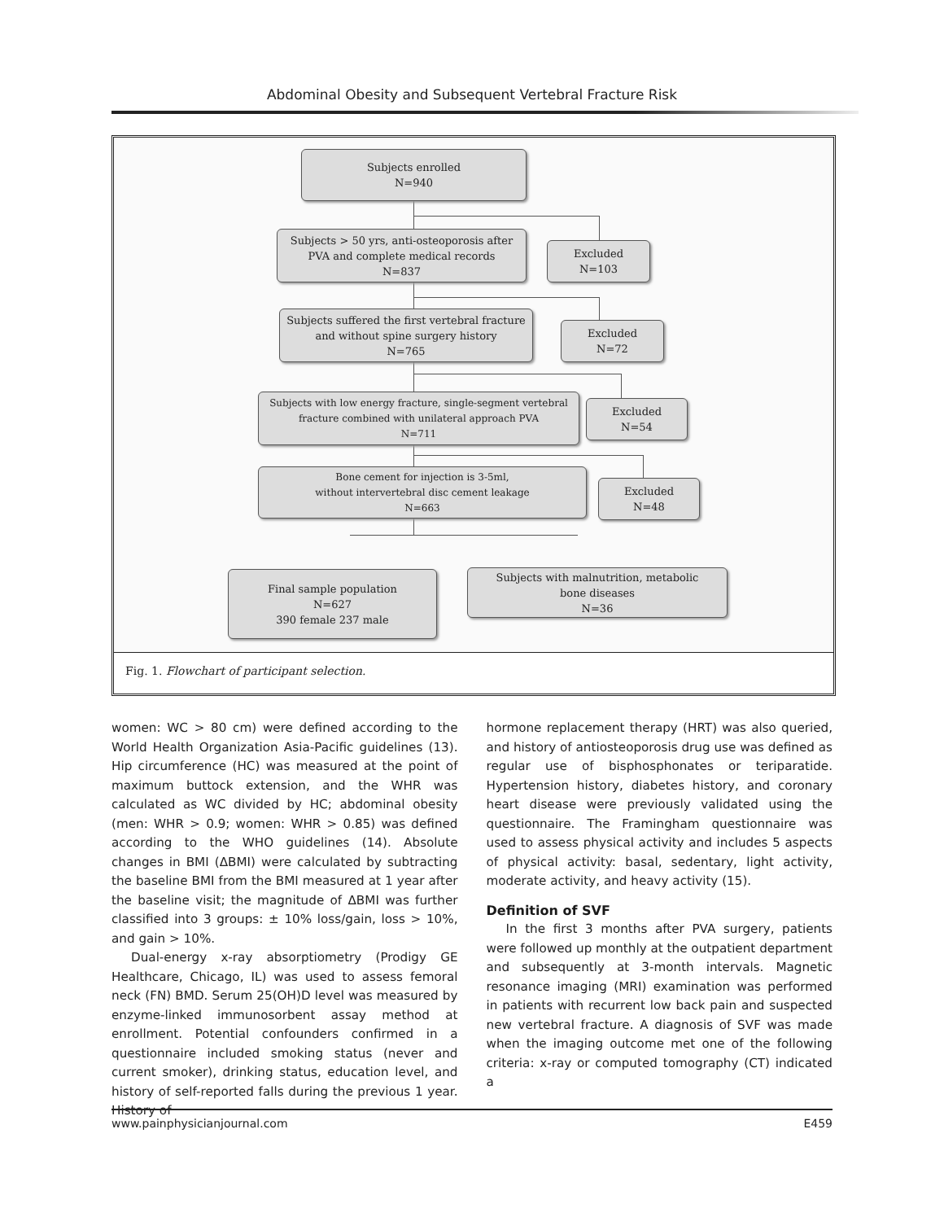Abdominal Obesity and Subsequent Vertebral Fracture Risk
Subjects enrolled
N=940
Subjects > 50 yrs, anti-osteoporosis after
PVA and complete medical records
N=837
Excluded
N=103
Subjects suffered the first vertebral fracture
and without spine surgery history
N=765
Excluded
N=72
Subjects with low energy fracture, single-segment vertebral
fracture combined with unilateral approach PVA
N=711
Excluded
N=54
Bone cement for injection is 3-5ml,
without intervertebral disc cement leakage
N=663
Excluded
N=48
Final sample population
N=627
390 female 237 male
Subjects with malnutrition, metabolic
bone diseases
N=36
Fig. 1. Flowchart of participant selection.
women: WC > 80 cm) were defined according to the World Health Organization Asia-Pacific guidelines (13). Hip circumference (HC) was measured at the point of maximum buttock extension, and the WHR was calculated as WC divided by HC; abdominal obesity (men: WHR > 0.9; women: WHR > 0.85) was defined according to the WHO guidelines (14). Absolute changes in BMI (ΔBMI) were calculated by subtracting the baseline BMI from the BMI measured at 1 year after the baseline visit; the magnitude of ΔBMI was further classified into 3 groups: ± 10% loss/gain, loss > 10%, and gain > 10%.
Dual-energy x-ray absorptiometry (Prodigy GE Healthcare, Chicago, IL) was used to assess femoral neck (FN) BMD. Serum 25(OH)D level was measured by enzyme-linked immunosorbent assay method at enrollment. Potential confounders confirmed in a questionnaire included smoking status (never and current smoker), drinking status, education level, and history of self-reported falls during the previous 1 year. History of
hormone replacement therapy (HRT) was also queried, and history of antiosteoporosis drug use was defined as regular use of bisphosphonates or teriparatide. Hypertension history, diabetes history, and coronary heart disease were previously validated using the questionnaire. The Framingham questionnaire was used to assess physical activity and includes 5 aspects of physical activity: basal, sedentary, light activity, moderate activity, and heavy activity (15).
Definition of SVF
In the first 3 months after PVA surgery, patients were followed up monthly at the outpatient department and subsequently at 3-month intervals. Magnetic resonance imaging (MRI) examination was performed in patients with recurrent low back pain and suspected new vertebral fracture. A diagnosis of SVF was made when the imaging outcome met one of the following criteria: x-ray or computed tomography (CT) indicated a
www.painphysicianjournal.com E459